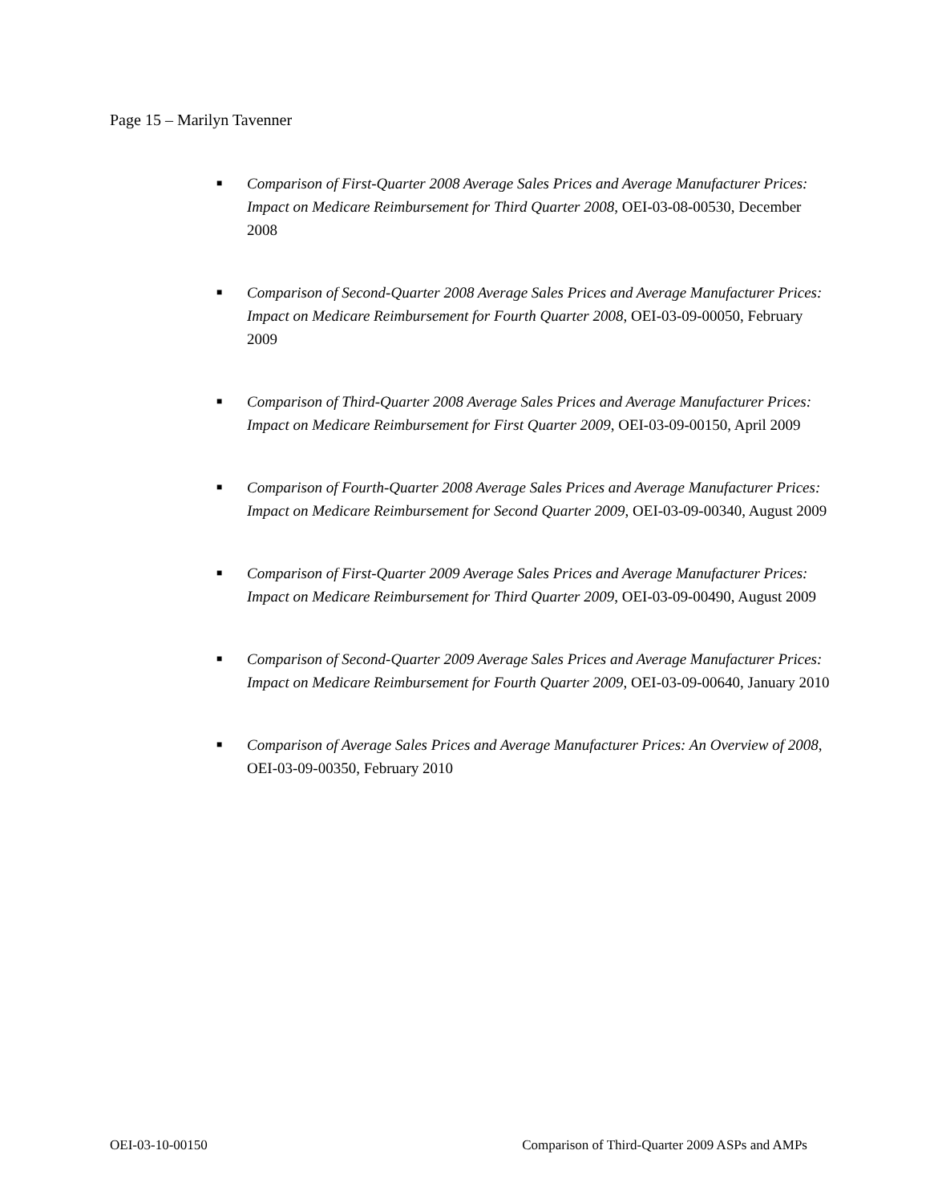Page 15 – Marilyn Tavenner
■ Comparison of First-Quarter 2008 Average Sales Prices and Average Manufacturer Prices: Impact on Medicare Reimbursement for Third Quarter 2008, OEI-03-08-00530, December 2008
■ Comparison of Second-Quarter 2008 Average Sales Prices and Average Manufacturer Prices: Impact on Medicare Reimbursement for Fourth Quarter 2008, OEI-03-09-00050, February 2009
■ Comparison of Third-Quarter 2008 Average Sales Prices and Average Manufacturer Prices: Impact on Medicare Reimbursement for First Quarter 2009, OEI-03-09-00150, April 2009
■ Comparison of Fourth-Quarter 2008 Average Sales Prices and Average Manufacturer Prices: Impact on Medicare Reimbursement for Second Quarter 2009, OEI-03-09-00340, August 2009
■ Comparison of First-Quarter 2009 Average Sales Prices and Average Manufacturer Prices: Impact on Medicare Reimbursement for Third Quarter 2009, OEI-03-09-00490, August 2009
■ Comparison of Second-Quarter 2009 Average Sales Prices and Average Manufacturer Prices: Impact on Medicare Reimbursement for Fourth Quarter 2009, OEI-03-09-00640, January 2010
■ Comparison of Average Sales Prices and Average Manufacturer Prices: An Overview of 2008, OEI-03-09-00350, February 2010
OEI-03-10-00150 Comparison of Third-Quarter 2009 ASPs and AMPs